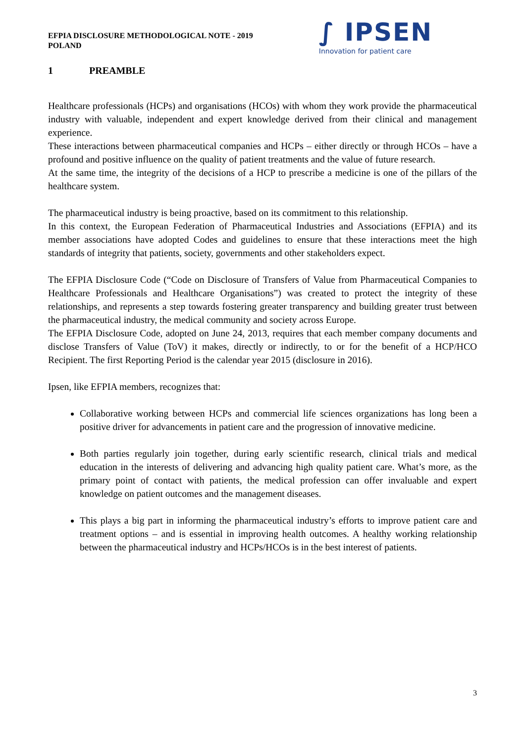EFPIA DISCLOSURE METHODOLOGICAL NOTE - 2019
POLAND
∫ IPSEN
Innovation for patient care
1 PREAMBLE
Healthcare professionals (HCPs) and organisations (HCOs) with whom they work provide the pharmaceutical industry with valuable, independent and expert knowledge derived from their clinical and management experience.
These interactions between pharmaceutical companies and HCPs – either directly or through HCOs – have a profound and positive influence on the quality of patient treatments and the value of future research.
At the same time, the integrity of the decisions of a HCP to prescribe a medicine is one of the pillars of the healthcare system.
The pharmaceutical industry is being proactive, based on its commitment to this relationship.
In this context, the European Federation of Pharmaceutical Industries and Associations (EFPIA) and its member associations have adopted Codes and guidelines to ensure that these interactions meet the high standards of integrity that patients, society, governments and other stakeholders expect.
The EFPIA Disclosure Code (“Code on Disclosure of Transfers of Value from Pharmaceutical Companies to Healthcare Professionals and Healthcare Organisations”) was created to protect the integrity of these relationships, and represents a step towards fostering greater transparency and building greater trust between the pharmaceutical industry, the medical community and society across Europe.
The EFPIA Disclosure Code, adopted on June 24, 2013, requires that each member company documents and disclose Transfers of Value (ToV) it makes, directly or indirectly, to or for the benefit of a HCP/HCO Recipient. The first Reporting Period is the calendar year 2015 (disclosure in 2016).
Ipsen, like EFPIA members, recognizes that:
Collaborative working between HCPs and commercial life sciences organizations has long been a positive driver for advancements in patient care and the progression of innovative medicine.
Both parties regularly join together, during early scientific research, clinical trials and medical education in the interests of delivering and advancing high quality patient care. What’s more, as the primary point of contact with patients, the medical profession can offer invaluable and expert knowledge on patient outcomes and the management diseases.
This plays a big part in informing the pharmaceutical industry’s efforts to improve patient care and treatment options – and is essential in improving health outcomes. A healthy working relationship between the pharmaceutical industry and HCPs/HCOs is in the best interest of patients.
3